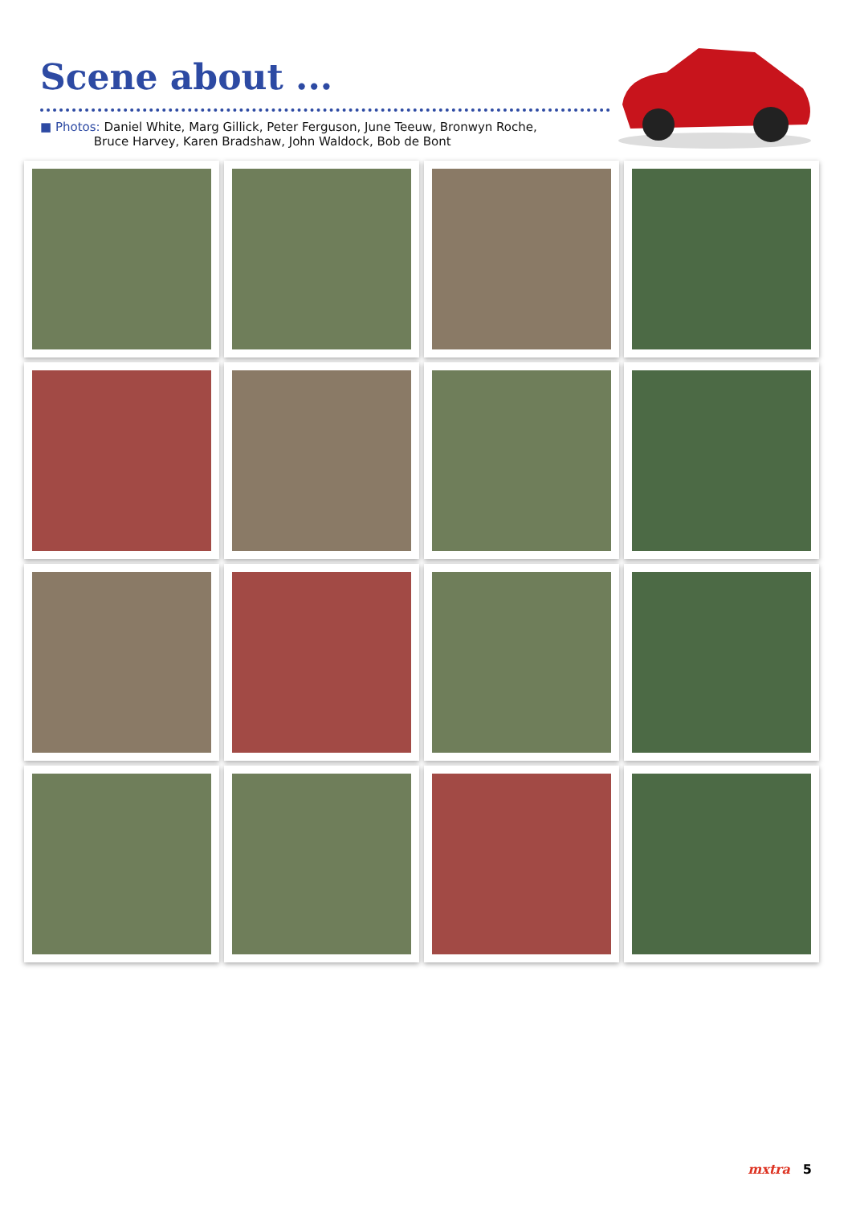Scene about ...
■ Photos: Daniel White, Marg Gillick, Peter Ferguson, June Teeuw, Bronwyn Roche,
Bruce Harvey, Karen Bradshaw, John Waldock, Bob de Bont
mxtra 5